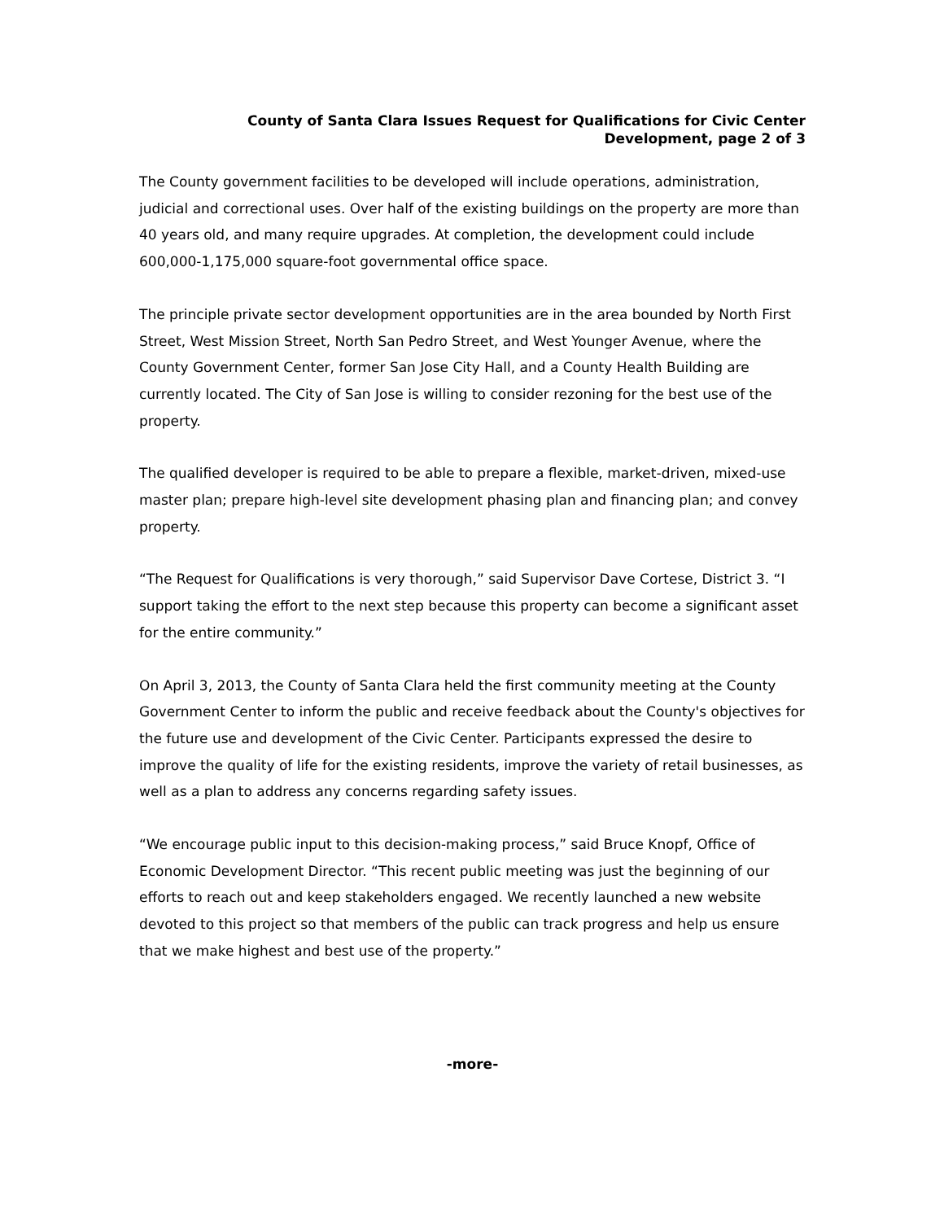County of Santa Clara Issues Request for Qualifications for Civic Center
Development, page 2 of 3
The County government facilities to be developed will include operations, administration, judicial and correctional uses. Over half of the existing buildings on the property are more than 40 years old, and many require upgrades. At completion, the development could include 600,000-1,175,000 square-foot governmental office space.
The principle private sector development opportunities are in the area bounded by North First Street, West Mission Street, North San Pedro Street, and West Younger Avenue, where the County Government Center, former San Jose City Hall, and a County Health Building are currently located. The City of San Jose is willing to consider rezoning for the best use of the property.
The qualified developer is required to be able to prepare a flexible, market-driven, mixed-use master plan; prepare high-level site development phasing plan and financing plan; and convey property.
“The Request for Qualifications is very thorough,” said Supervisor Dave Cortese, District 3. “I support taking the effort to the next step because this property can become a significant asset for the entire community.”
On April 3, 2013, the County of Santa Clara held the first community meeting at the County Government Center to inform the public and receive feedback about the County's objectives for the future use and development of the Civic Center. Participants expressed the desire to improve the quality of life for the existing residents, improve the variety of retail businesses, as well as a plan to address any concerns regarding safety issues.
“We encourage public input to this decision-making process,” said Bruce Knopf, Office of Economic Development Director. “This recent public meeting was just the beginning of our efforts to reach out and keep stakeholders engaged. We recently launched a new website devoted to this project so that members of the public can track progress and help us ensure that we make highest and best use of the property.”
-more-